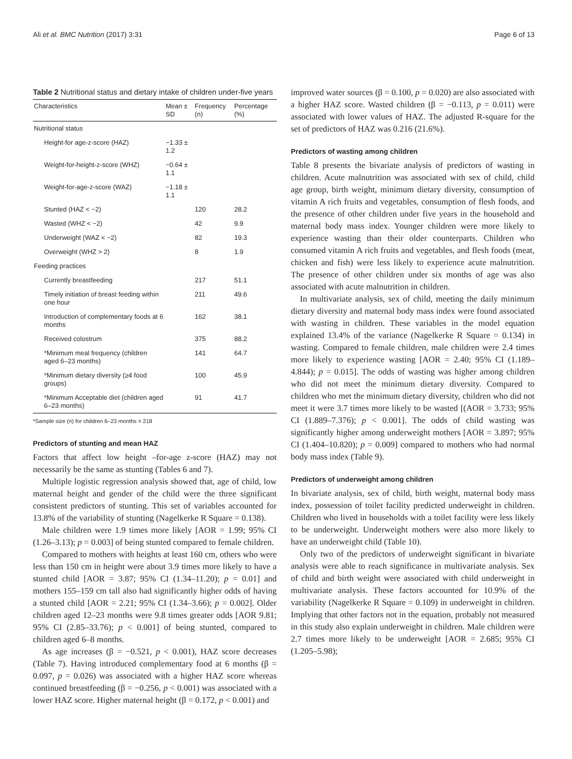Ali et al. BMC Nutrition (2017) 3:31 Page 6 of 13
Table 2 Nutritional status and dietary intake of children under-five years
| Characteristics | Mean ± SD | Frequency (n) | Percentage (%) |
| --- | --- | --- | --- |
| Nutritional status | | | |
| Height-for age-z-score (HAZ) | −1.33 ± 1.2 | | |
| Weight-for-height-z-score (WHZ) | −0.64 ± 1.1 | | |
| Weight-for-age-z-score (WAZ) | −1.18 ± 1.1 | | |
| Stunted (HAZ < −2) | | 120 | 28.2 |
| Wasted (WHZ < −2) | | 42 | 9.9 |
| Underweight (WAZ < −2) | | 82 | 19.3 |
| Overweight (WHZ > 2) | | 8 | 1.9 |
| Feeding practices | | | |
| Currently breastfeeding | | 217 | 51.1 |
| Timely initiation of breast feeding within one hour | | 211 | 49.6 |
| Introduction of complementary foods at 6 months | | 162 | 38.1 |
| Received colostrum | | 375 | 88.2 |
| *Minimum meal frequency (children aged 6–23 months) | | 141 | 64.7 |
| *Minimum dietary diversity (≥4 food groups) | | 100 | 45.9 |
| *Minimum Acceptable diet (children aged 6–23 months) | | 91 | 41.7 |
*Sample size (n) for children 6–23 months = 218
Predictors of stunting and mean HAZ
Factors that affect low height –for-age z-score (HAZ) may not necessarily be the same as stunting (Tables 6 and 7).
Multiple logistic regression analysis showed that, age of child, low maternal height and gender of the child were the three significant consistent predictors of stunting. This set of variables accounted for 13.8% of the variability of stunting (Nagelkerke R Square = 0.138).
Male children were 1.9 times more likely [AOR = 1.99; 95% CI (1.26–3.13); p = 0.003] of being stunted compared to female children.
Compared to mothers with heights at least 160 cm, others who were less than 150 cm in height were about 3.9 times more likely to have a stunted child [AOR = 3.87; 95% CI (1.34–11.20); p = 0.01] and mothers 155–159 cm tall also had significantly higher odds of having a stunted child [AOR = 2.21; 95% CI (1.34–3.66); p = 0.002]. Older children aged 12–23 months were 9.8 times greater odds [AOR 9.81; 95% CI (2.85–33.76); p < 0.001] of being stunted, compared to children aged 6–8 months.
As age increases (β = −0.521, p < 0.001), HAZ score decreases (Table 7). Having introduced complementary food at 6 months (β = 0.097, p = 0.026) was associated with a higher HAZ score whereas continued breastfeeding (β = −0.256, p < 0.001) was associated with a lower HAZ score. Higher maternal height (β = 0.172, p < 0.001) and
improved water sources (β = 0.100, p = 0.020) are also associated with a higher HAZ score. Wasted children (β = −0.113, p = 0.011) were associated with lower values of HAZ. The adjusted R-square for the set of predictors of HAZ was 0.216 (21.6%).
Predictors of wasting among children
Table 8 presents the bivariate analysis of predictors of wasting in children. Acute malnutrition was associated with sex of child, child age group, birth weight, minimum dietary diversity, consumption of vitamin A rich fruits and vegetables, consumption of flesh foods, and the presence of other children under five years in the household and maternal body mass index. Younger children were more likely to experience wasting than their older counterparts. Children who consumed vitamin A rich fruits and vegetables, and flesh foods (meat, chicken and fish) were less likely to experience acute malnutrition. The presence of other children under six months of age was also associated with acute malnutrition in children.
In multivariate analysis, sex of child, meeting the daily minimum dietary diversity and maternal body mass index were found associated with wasting in children. These variables in the model equation explained 13.4% of the variance (Nagelkerke R Square = 0.134) in wasting. Compared to female children, male children were 2.4 times more likely to experience wasting [AOR = 2.40; 95% CI (1.189–4.844); p = 0.015]. The odds of wasting was higher among children who did not meet the minimum dietary diversity. Compared to children who met the minimum dietary diversity, children who did not meet it were 3.7 times more likely to be wasted [(AOR = 3.733; 95% CI (1.889–7.376); p < 0.001]. The odds of child wasting was significantly higher among underweight mothers [AOR = 3.897; 95% CI (1.404–10.820); p = 0.009] compared to mothers who had normal body mass index (Table 9).
Predictors of underweight among children
In bivariate analysis, sex of child, birth weight, maternal body mass index, possession of toilet facility predicted underweight in children. Children who lived in households with a toilet facility were less likely to be underweight. Underweight mothers were also more likely to have an underweight child (Table 10).
Only two of the predictors of underweight significant in bivariate analysis were able to reach significance in multivariate analysis. Sex of child and birth weight were associated with child underweight in multivariate analysis. These factors accounted for 10.9% of the variability (Nagelkerke R Square = 0.109) in underweight in children. Implying that other factors not in the equation, probably not measured in this study also explain underweight in children. Male children were 2.7 times more likely to be underweight [AOR = 2.685; 95% CI (1.205–5.98);